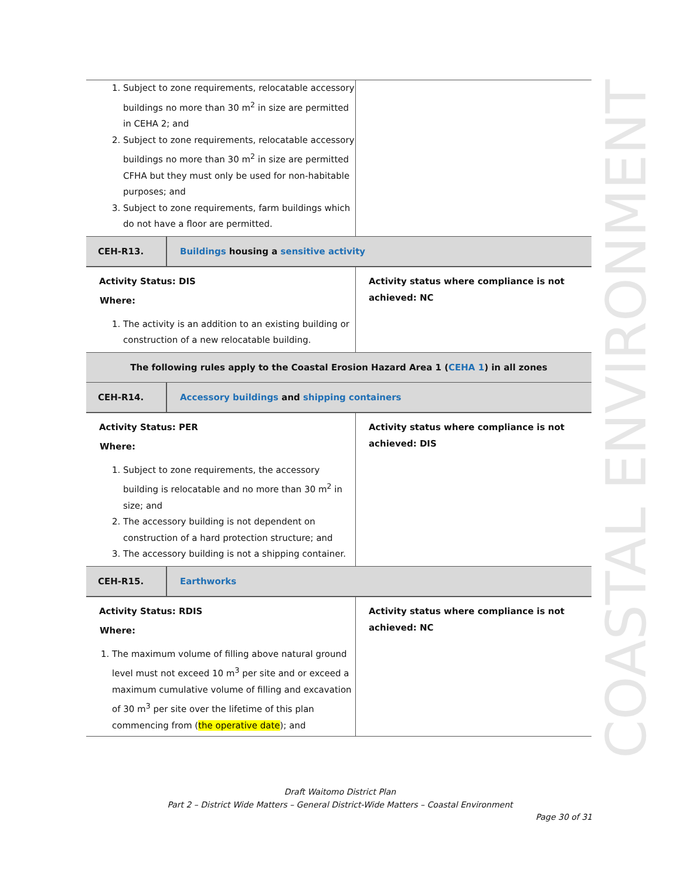COASTAL ENVIRONMENT
| 1. Subject to zone requirements, relocatable accessory buildings no more than 30 m<sup>2</sup> in size are permitted in CEHA 2; and 2. Subject to zone requirements, relocatable accessory buildings no more than 30 m<sup>2</sup> in size are permitted CFHA but they must only be used for non-habitable purposes; and 3. Subject to zone requirements, farm buildings which do not have a floor are permitted. | |
| CEH-R13. | Buildings housing a sensitive activity |
| Activity Status: DIS Where: 1. The activity is an addition to an existing building or construction of a new relocatable building. | Activity status where compliance is not achieved: NC |
| The following rules apply to the Coastal Erosion Hazard Area 1 ( CEHA 1 ) in all zones |
| CEH-R14. | Accessory buildings and shipping containers |
| Activity Status: PER Where: 1. Subject to zone requirements, the accessory building is relocatable and no more than 30 m<sup>2</sup> in size; and 2. The accessory building is not dependent on construction of a hard protection structure; and 3. The accessory building is not a shipping container. | Activity status where compliance is not achieved: DIS |
| CEH-R15. | Earthworks |
| Activity Status: RDIS Where: 1. The maximum volume of filling above natural ground level must not exceed 10 m<sup>3</sup> per site and or exceed a maximum cumulative volume of filling and excavation of 30 m<sup>3</sup> per site over the lifetime of this plan commencing from ( the operative date ); and | Activity status where compliance is not achieved: NC |
Draft Waitomo District Plan
Part 2 – District Wide Matters – General District-Wide Matters – Coastal Environment
Page 30 of 31